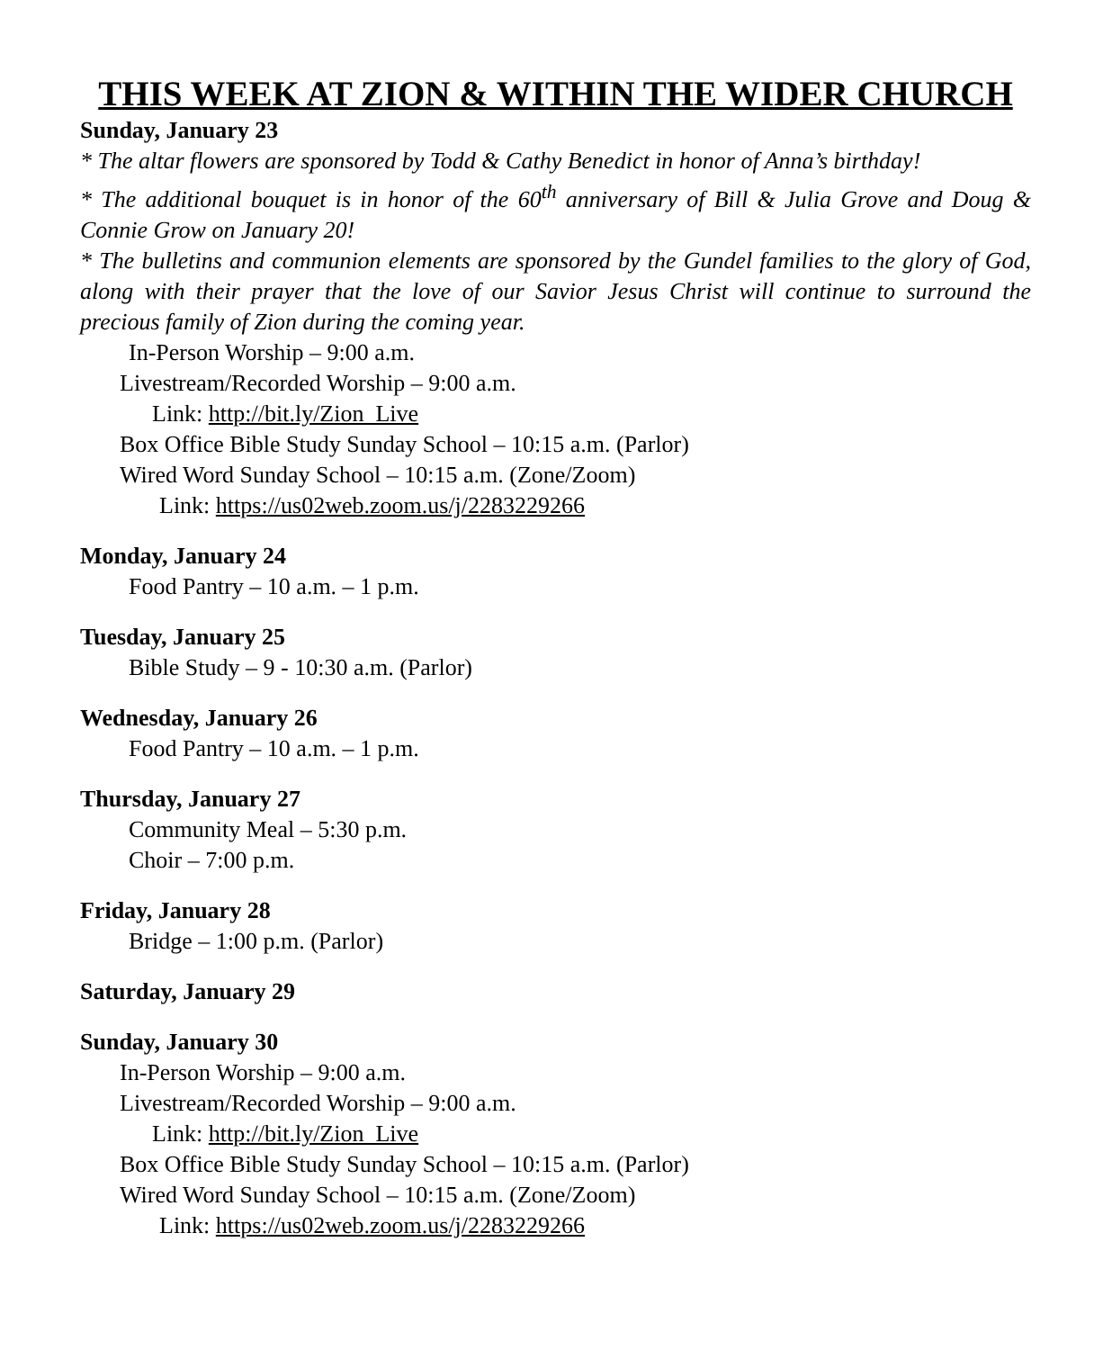THIS WEEK AT ZION & WITHIN THE WIDER CHURCH
Sunday, January 23
* The altar flowers are sponsored by Todd & Cathy Benedict in honor of Anna’s birthday!
* The additional bouquet is in honor of the 60<sup>th</sup> anniversary of Bill & Julia Grove and Doug & Connie Grow on January 20!
* The bulletins and communion elements are sponsored by the Gundel families to the glory of God, along with their prayer that the love of our Savior Jesus Christ will continue to surround the precious family of Zion during the coming year.
In-Person Worship – 9:00 a.m.
Livestream/Recorded Worship – 9:00 a.m.
Link: http://bit.ly/Zion_Live
Box Office Bible Study Sunday School – 10:15 a.m. (Parlor)
Wired Word Sunday School – 10:15 a.m. (Zone/Zoom)
Link: https://us02web.zoom.us/j/2283229266
Monday, January 24
Food Pantry – 10 a.m. – 1 p.m.
Tuesday, January 25
Bible Study – 9 - 10:30 a.m. (Parlor)
Wednesday, January 26
Food Pantry – 10 a.m. – 1 p.m.
Thursday, January 27
Community Meal – 5:30 p.m.
Choir – 7:00 p.m.
Friday, January 28
Bridge – 1:00 p.m. (Parlor)
Saturday, January 29
Sunday, January 30
In-Person Worship – 9:00 a.m.
Livestream/Recorded Worship – 9:00 a.m.
Link: http://bit.ly/Zion_Live
Box Office Bible Study Sunday School – 10:15 a.m. (Parlor)
Wired Word Sunday School – 10:15 a.m. (Zone/Zoom)
Link: https://us02web.zoom.us/j/2283229266